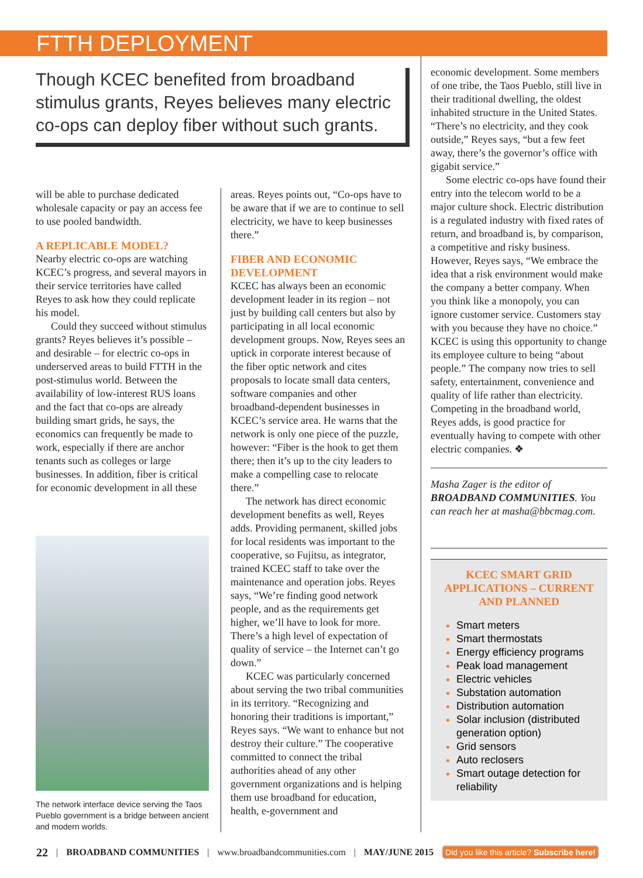FTTH DEPLOYMENT
Though KCEC benefited from broadband stimulus grants, Reyes believes many electric co-ops can deploy fiber without such grants.
will be able to purchase dedicated wholesale capacity or pay an access fee to use pooled bandwidth.
A REPLICABLE MODEL?
Nearby electric co-ops are watching KCEC’s progress, and several mayors in their service territories have called Reyes to ask how they could replicate his model.
Could they succeed without stimulus grants? Reyes believes it’s possible – and desirable – for electric co-ops in underserved areas to build FTTH in the post-stimulus world. Between the availability of low-interest RUS loans and the fact that co-ops are already building smart grids, he says, the economics can frequently be made to work, especially if there are anchor tenants such as colleges or large businesses. In addition, fiber is critical for economic development in all these
The network interface device serving the Taos Pueblo government is a bridge between ancient and modern worlds.
areas. Reyes points out, “Co-ops have to be aware that if we are to continue to sell electricity, we have to keep businesses there.”
FIBER AND ECONOMIC DEVELOPMENT
KCEC has always been an economic development leader in its region – not just by building call centers but also by participating in all local economic development groups. Now, Reyes sees an uptick in corporate interest because of the fiber optic network and cites proposals to locate small data centers, software companies and other broadband-dependent businesses in KCEC’s service area. He warns that the network is only one piece of the puzzle, however: “Fiber is the hook to get them there; then it’s up to the city leaders to make a compelling case to relocate there.”
The network has direct economic development benefits as well, Reyes adds. Providing permanent, skilled jobs for local residents was important to the cooperative, so Fujitsu, as integrator, trained KCEC staff to take over the maintenance and operation jobs. Reyes says, “We’re finding good network people, and as the requirements get higher, we’ll have to look for more. There’s a high level of expectation of quality of service – the Internet can’t go down.”
KCEC was particularly concerned about serving the two tribal communities in its territory. “Recognizing and honoring their traditions is important,” Reyes says. “We want to enhance but not destroy their culture.” The cooperative committed to connect the tribal authorities ahead of any other government organizations and is helping them use broadband for education, health, e-government and
economic development. Some members of one tribe, the Taos Pueblo, still live in their traditional dwelling, the oldest inhabited structure in the United States. “There’s no electricity, and they cook outside,” Reyes says, “but a few feet away, there’s the governor’s office with gigabit service.”
Some electric co-ops have found their entry into the telecom world to be a major culture shock. Electric distribution is a regulated industry with fixed rates of return, and broadband is, by comparison, a competitive and risky business. However, Reyes says, “We embrace the idea that a risk environment would make the company a better company. When you think like a monopoly, you can ignore customer service. Customers stay with you because they have no choice.” KCEC is using this opportunity to change its employee culture to being “about people.” The company now tries to sell safety, entertainment, convenience and quality of life rather than electricity. Competing in the broadband world, Reyes adds, is good practice for eventually having to compete with other electric companies. ❖
Masha Zager is the editor of BROADBAND COMMUNITIES. You can reach her at masha@bbcmag.com.
KCEC SMART GRID APPLICATIONS – CURRENT AND PLANNED
Smart meters
Smart thermostats
Energy efficiency programs
Peak load management
Electric vehicles
Substation automation
Distribution automation
Solar inclusion (distributed generation option)
Grid sensors
Auto reclosers
Smart outage detection for reliability
22 | BROADBAND COMMUNITIES | www.broadbandcommunities.com | MAY/JUNE 2015 Did you like this article? Subscribe here!